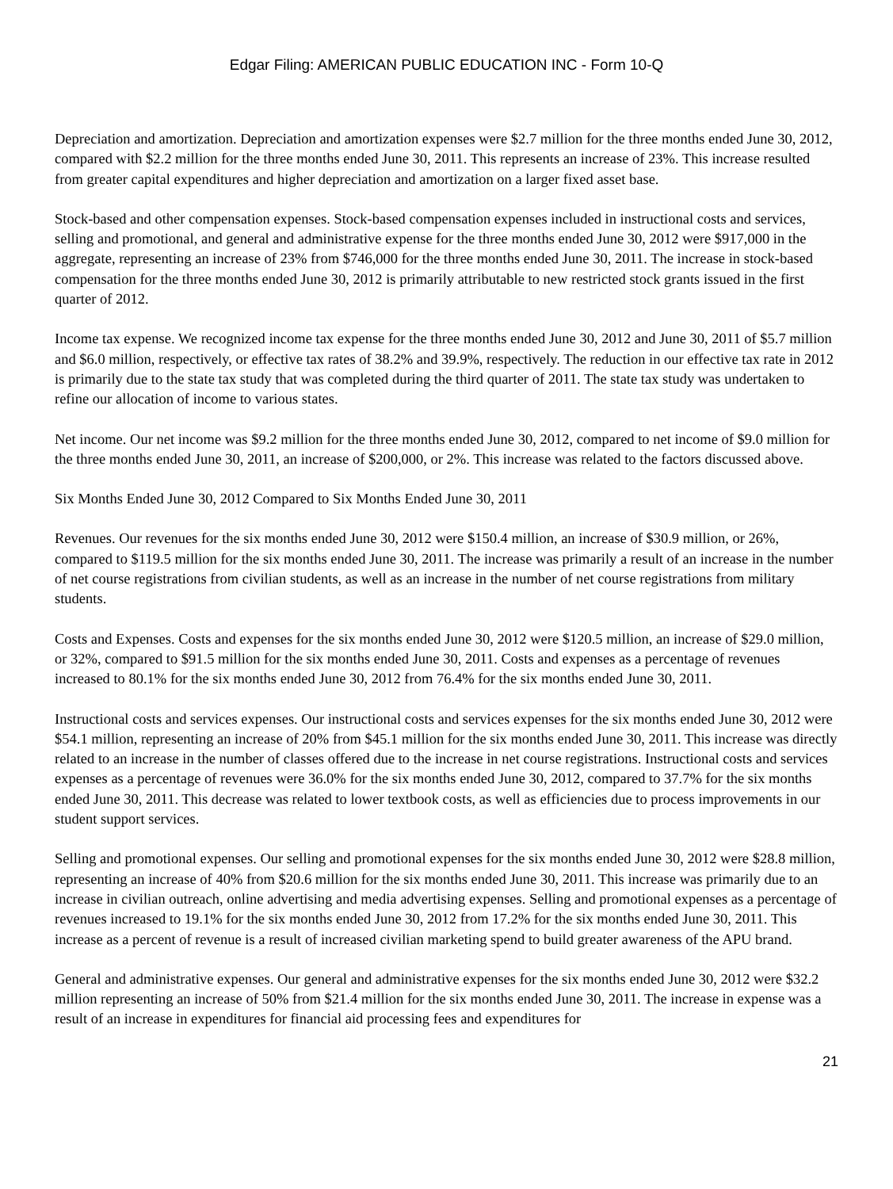Edgar Filing: AMERICAN PUBLIC EDUCATION INC - Form 10-Q
Depreciation and amortization. Depreciation and amortization expenses were $2.7 million for the three months ended June 30, 2012, compared with $2.2 million for the three months ended June 30, 2011. This represents an increase of 23%. This increase resulted from greater capital expenditures and higher depreciation and amortization on a larger fixed asset base.
Stock-based and other compensation expenses. Stock-based compensation expenses included in instructional costs and services, selling and promotional, and general and administrative expense for the three months ended June 30, 2012 were $917,000 in the aggregate, representing an increase of 23% from $746,000 for the three months ended June 30, 2011. The increase in stock-based compensation for the three months ended June 30, 2012 is primarily attributable to new restricted stock grants issued in the first quarter of 2012.
Income tax expense. We recognized income tax expense for the three months ended June 30, 2012 and June 30, 2011 of $5.7 million and $6.0 million, respectively, or effective tax rates of 38.2% and 39.9%, respectively. The reduction in our effective tax rate in 2012 is primarily due to the state tax study that was completed during the third quarter of 2011. The state tax study was undertaken to refine our allocation of income to various states.
Net income. Our net income was $9.2 million for the three months ended June 30, 2012, compared to net income of $9.0 million for the three months ended June 30, 2011, an increase of $200,000, or 2%. This increase was related to the factors discussed above.
Six Months Ended June 30, 2012 Compared to Six Months Ended June 30, 2011
Revenues. Our revenues for the six months ended June 30, 2012 were $150.4 million, an increase of $30.9 million, or 26%, compared to $119.5 million for the six months ended June 30, 2011. The increase was primarily a result of an increase in the number of net course registrations from civilian students, as well as an increase in the number of net course registrations from military students.
Costs and Expenses. Costs and expenses for the six months ended June 30, 2012 were $120.5 million, an increase of $29.0 million, or 32%, compared to $91.5 million for the six months ended June 30, 2011. Costs and expenses as a percentage of revenues increased to 80.1% for the six months ended June 30, 2012 from 76.4% for the six months ended June 30, 2011.
Instructional costs and services expenses. Our instructional costs and services expenses for the six months ended June 30, 2012 were $54.1 million, representing an increase of 20% from $45.1 million for the six months ended June 30, 2011. This increase was directly related to an increase in the number of classes offered due to the increase in net course registrations. Instructional costs and services expenses as a percentage of revenues were 36.0% for the six months ended June 30, 2012, compared to 37.7% for the six months ended June 30, 2011. This decrease was related to lower textbook costs, as well as efficiencies due to process improvements in our student support services.
Selling and promotional expenses. Our selling and promotional expenses for the six months ended June 30, 2012 were $28.8 million, representing an increase of 40% from $20.6 million for the six months ended June 30, 2011. This increase was primarily due to an increase in civilian outreach, online advertising and media advertising expenses. Selling and promotional expenses as a percentage of revenues increased to 19.1% for the six months ended June 30, 2012 from 17.2% for the six months ended June 30, 2011. This increase as a percent of revenue is a result of increased civilian marketing spend to build greater awareness of the APU brand.
General and administrative expenses. Our general and administrative expenses for the six months ended June 30, 2012 were $32.2 million representing an increase of 50% from $21.4 million for the six months ended June 30, 2011. The increase in expense was a result of an increase in expenditures for financial aid processing fees and expenditures for
21